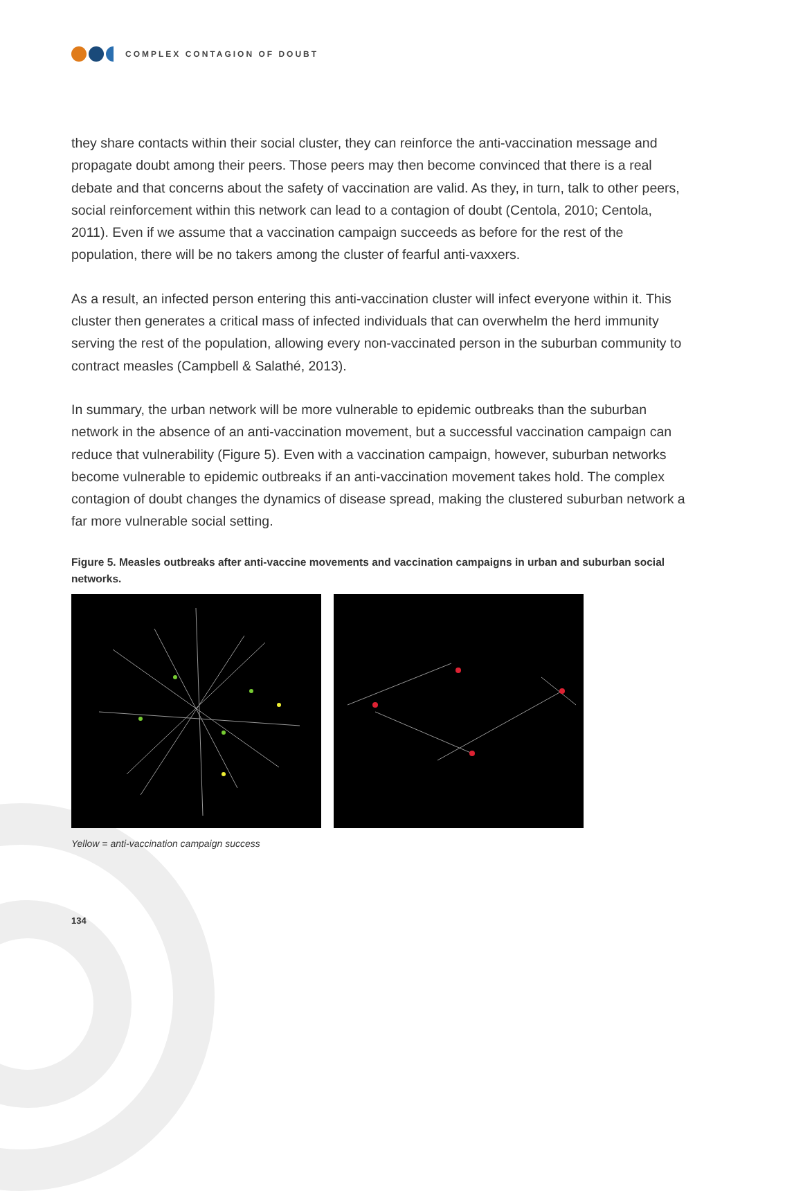COMPLEX CONTAGION OF DOUBT
they share contacts within their social cluster, they can reinforce the anti-vaccination message and propagate doubt among their peers. Those peers may then become convinced that there is a real debate and that concerns about the safety of vaccination are valid. As they, in turn, talk to other peers, social reinforcement within this network can lead to a contagion of doubt (Centola, 2010; Centola, 2011). Even if we assume that a vaccination campaign succeeds as before for the rest of the population, there will be no takers among the cluster of fearful anti-vaxxers.
As a result, an infected person entering this anti-vaccination cluster will infect everyone within it. This cluster then generates a critical mass of infected individuals that can overwhelm the herd immunity serving the rest of the population, allowing every non-vaccinated person in the suburban community to contract measles (Campbell & Salathé, 2013).
In summary, the urban network will be more vulnerable to epidemic outbreaks than the suburban network in the absence of an anti-vaccination movement, but a successful vaccination campaign can reduce that vulnerability (Figure 5). Even with a vaccination campaign, however, suburban networks become vulnerable to epidemic outbreaks if an anti-vaccination movement takes hold. The complex contagion of doubt changes the dynamics of disease spread, making the clustered suburban network a far more vulnerable social setting.
Figure 5. Measles outbreaks after anti-vaccine movements and vaccination campaigns in urban and suburban social networks.
Yellow = anti-vaccination campaign success
134